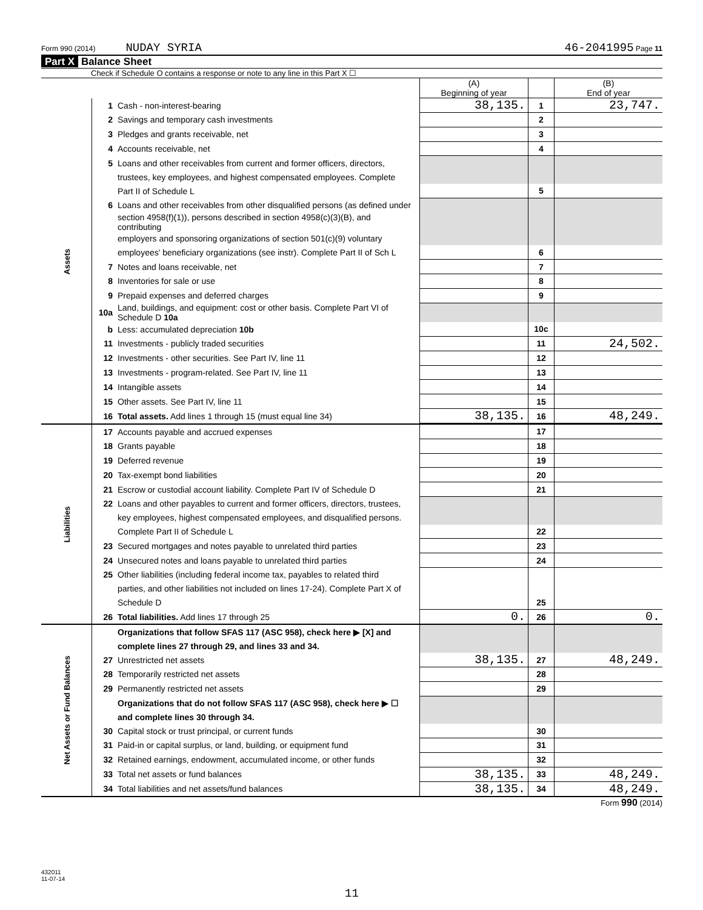Form 990 (2014) NUDAY SYRIA 46-2041995 Page 11
Part X Balance Sheet
Check if Schedule O contains a response or note to any line in this Part X ☐
| | | | (A) Beginning of year | | (B) End of year |
| --- | --- | --- | --- | --- | --- |
| Assets | 1 | Cash - non-interest-bearing | 38,135. | 1 | 23,747. |
| | 2 | Savings and temporary cash investments | | 2 | |
| | 3 | Pledges and grants receivable, net | | 3 | |
| | 4 | Accounts receivable, net | | 4 | |
| | 5 | Loans and other receivables from current and former officers, directors, | | | |
| | | trustees, key employees, and highest compensated employees. Complete | | | |
| | | Part II of Schedule L | | 5 | |
| | 6 | Loans and other receivables from other disqualified persons (as defined under | | | |
| | | section 4958(f)(1)), persons described in section 4958(c)(3)(B), and contributing | | | |
| | | employers and sponsoring organizations of section 501(c)(9) voluntary | | | |
| | | employees' beneficiary organizations (see instr). Complete Part II of Sch L | | 6 | |
| | 7 | Notes and loans receivable, net | | 7 | |
| | 8 | Inventories for sale or use | | 8 | |
| | 9 | Prepaid expenses and deferred charges | | 9 | |
| | 10a | Land, buildings, and equipment: cost or other basis. Complete Part VI of Schedule D 10a | | | |
| | b | Less: accumulated depreciation 10b | | 10c | |
| | 11 | Investments - publicly traded securities | | 11 | 24,502. |
| | 12 | Investments - other securities. See Part IV, line 11 | | 12 | |
| | 13 | Investments - program-related. See Part IV, line 11 | | 13 | |
| | 14 | Intangible assets | | 14 | |
| | 15 | Other assets. See Part IV, line 11 | | 15 | |
| | 16 | Total assets. Add lines 1 through 15 (must equal line 34) | 38,135. | 16 | 48,249. |
| Liabilities | 17 | Accounts payable and accrued expenses | | 17 | |
| | 18 | Grants payable | | 18 | |
| | 19 | Deferred revenue | | 19 | |
| | 20 | Tax-exempt bond liabilities | | 20 | |
| | 21 | Escrow or custodial account liability. Complete Part IV of Schedule D | | 21 | |
| | 22 | Loans and other payables to current and former officers, directors, trustees, | | | |
| | | key employees, highest compensated employees, and disqualified persons. | | | |
| | | Complete Part II of Schedule L | | 22 | |
| | 23 | Secured mortgages and notes payable to unrelated third parties | | 23 | |
| | 24 | Unsecured notes and loans payable to unrelated third parties | | 24 | |
| | 25 | Other liabilities (including federal income tax, payables to related third | | | |
| | | parties, and other liabilities not included on lines 17-24). Complete Part X of | | | |
| | | Schedule D | | 25 | |
| | 26 | Total liabilities. Add lines 17 through 25 | 0. | 26 | 0. |
| Net Assets or Fund Balances | | Organizations that follow SFAS 117 (ASC 958), check here ▶ [X] and | | | |
| | | complete lines 27 through 29, and lines 33 and 34. | | | |
| | 27 | Unrestricted net assets | 38,135. | 27 | 48,249. |
| | 28 | Temporarily restricted net assets | | 28 | |
| | 29 | Permanently restricted net assets | | 29 | |
| | | Organizations that do not follow SFAS 117 (ASC 958), check here ▶ ☐ | | | |
| | | and complete lines 30 through 34. | | | |
| | 30 | Capital stock or trust principal, or current funds | | 30 | |
| | 31 | Paid-in or capital surplus, or land, building, or equipment fund | | 31 | |
| | 32 | Retained earnings, endowment, accumulated income, or other funds | | 32 | |
| | 33 | Total net assets or fund balances | 38,135. | 33 | 48,249. |
| | 34 | Total liabilities and net assets/fund balances | 38,135. | 34 | 48,249. |
Form 990 (2014)
432011
11-07-14
11